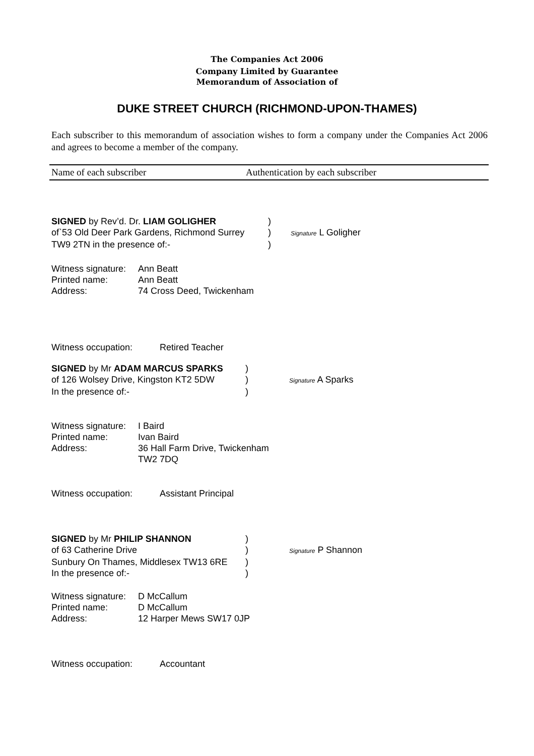The Companies Act 2006
Company Limited by Guarantee
Memorandum of Association of
DUKE STREET CHURCH (RICHMOND-UPON-THAMES)
Each subscriber to this memorandum of association wishes to form a company under the Companies Act 2006 and agrees to become a member of the company.
Name of each subscriber Authentication by each subscriber
SIGNED by Rev’d. Dr. LIAM GOLIGHER )
of`53 Old Deer Park Gardens, Richmond Surrey
)
Signature L Goligher
TW9 2TN in the presence of:- )
Witness signature: Ann Beatt
Printed name: Ann Beatt
Address: 74 Cross Deed, Twickenham
Witness occupation: Retired Teacher
SIGNED by Mr ADAM MARCUS SPARKS )
of 126 Wolsey Drive, Kingston KT2 5DW
)
Signature A Sparks
In the presence of:- )
Witness signature: I Baird
Printed name: Ivan Baird
Address: 36 Hall Farm Drive, Twickenham
TW2 7DQ
Witness occupation: Assistant Principal
SIGNED by Mr PHILIP SHANNON )
of 63 Catherine Drive )
Signature P Shannon
Sunbury On Thames, Middlesex TW13 6RE
)
In the presence of:- )
Witness signature: D McCallum
Printed name: D McCallum
Address: 12 Harper Mews SW17 0JP
Witness occupation: Accountant